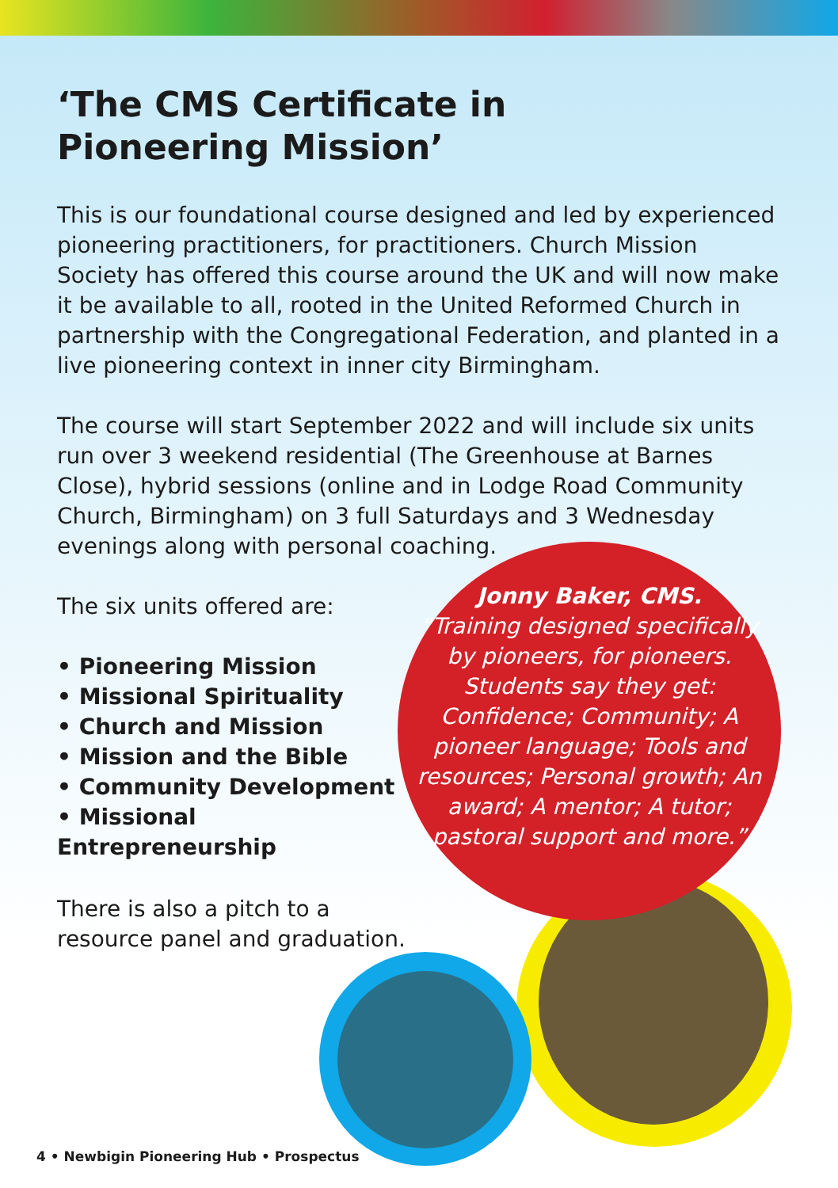‘The CMS Certificate in
Pioneering Mission’
This is our foundational course designed and led by experienced pioneering practitioners, for practitioners. Church Mission Society has offered this course around the UK and will now make it be available to all, rooted in the United Reformed Church in partnership with the Congregational Federation, and planted in a live pioneering context in inner city Birmingham.
The course will start September 2022 and will include six units run over 3 weekend residential (The Greenhouse at Barnes Close), hybrid sessions (online and in Lodge Road Community Church, Birmingham) on 3 full Saturdays and 3 Wednesday evenings along with personal coaching.
The six units offered are:
• Pioneering Mission
• Missional Spirituality
• Church and Mission
• Mission and the Bible
• Community Development
• Missional Entrepreneurship
There is also a pitch to a resource panel and graduation.
Jonny Baker, CMS.
“Training designed specifically by pioneers, for pioneers. Students say they get: Confidence; Community; A pioneer language; Tools and resources; Personal growth; An award; A mentor; A tutor; pastoral support and more.”
4 • Newbigin Pioneering Hub • Prospectus